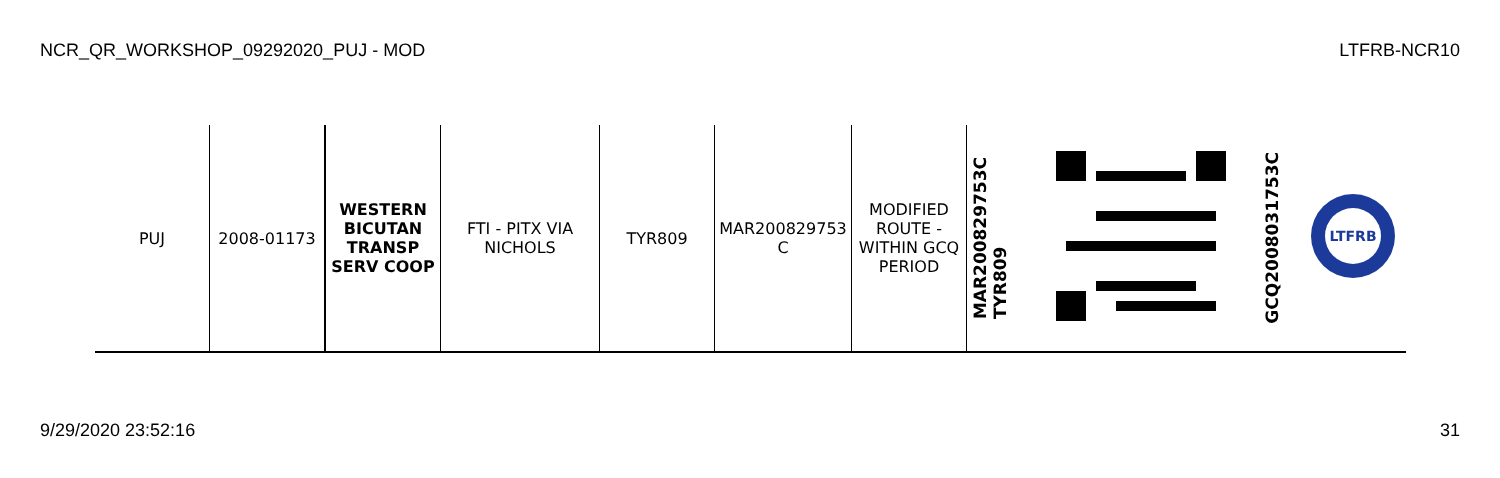NCR_QR_WORKSHOP_09292020_PUJ - MOD LTFRB-NCR10
| PUJ | 2008-01173 | WESTERN BICUTAN TRANSP SERV COOP | FTI - PITX VIA NICHOLS | TYR809 | MAR200829753 C | MODIFIED ROUTE - WITHIN GCQ PERIOD | MAR200829753C TYR809 | | GCQ2008031753C | LTFRB |
9/29/2020 23:52:16 31